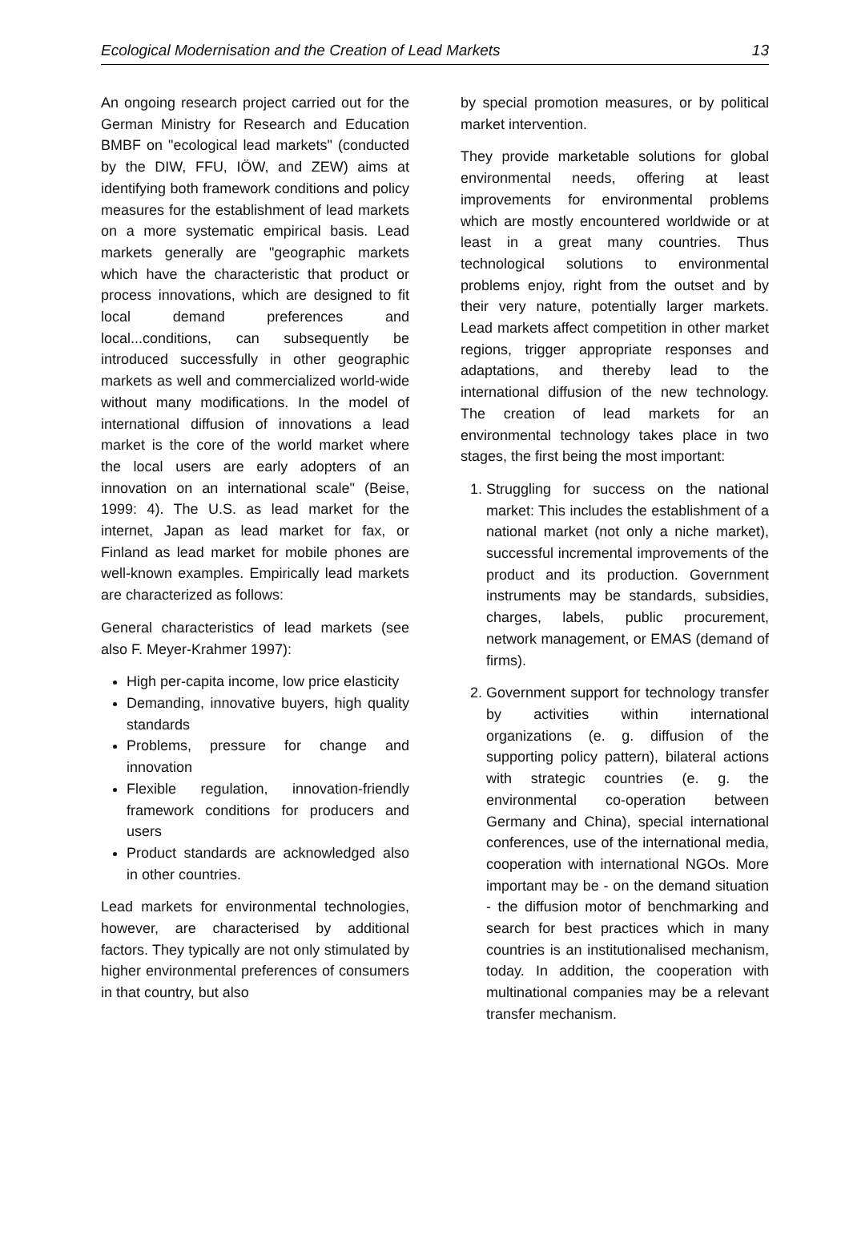Ecological Modernisation and the Creation of Lead Markets 13
An ongoing research project carried out for the German Ministry for Research and Education BMBF on "ecological lead markets" (conducted by the DIW, FFU, IÖW, and ZEW) aims at identifying both framework conditions and policy measures for the establishment of lead markets on a more systematic empirical basis. Lead markets generally are "geographic markets which have the characteristic that product or process innovations, which are designed to fit local demand preferences and local...conditions, can subsequently be introduced successfully in other geographic markets as well and commercialized world-wide without many modifications. In the model of international diffusion of innovations a lead market is the core of the world market where the local users are early adopters of an innovation on an international scale" (Beise, 1999: 4). The U.S. as lead market for the internet, Japan as lead market for fax, or Finland as lead market for mobile phones are well-known examples. Empirically lead markets are characterized as follows:
General characteristics of lead markets (see also F. Meyer-Krahmer 1997):
High per-capita income, low price elasticity
Demanding, innovative buyers, high quality standards
Problems, pressure for change and innovation
Flexible regulation, innovation-friendly framework conditions for producers and users
Product standards are acknowledged also in other countries.
Lead markets for environmental technologies, however, are characterised by additional factors. They typically are not only stimulated by higher environmental preferences of consumers in that country, but also
by special promotion measures, or by political market intervention.
They provide marketable solutions for global environmental needs, offering at least improvements for environmental problems which are mostly encountered worldwide or at least in a great many countries. Thus technological solutions to environmental problems enjoy, right from the outset and by their very nature, potentially larger markets. Lead markets affect competition in other market regions, trigger appropriate responses and adaptations, and thereby lead to the international diffusion of the new technology. The creation of lead markets for an environmental technology takes place in two stages, the first being the most important:
1. Struggling for success on the national market: This includes the establishment of a national market (not only a niche market), successful incremental improvements of the product and its production. Government instruments may be standards, subsidies, charges, labels, public procurement, network management, or EMAS (demand of firms).
2. Government support for technology transfer by activities within international organizations (e. g. diffusion of the supporting policy pattern), bilateral actions with strategic countries (e. g. the environmental co-operation between Germany and China), special international conferences, use of the international media, cooperation with international NGOs. More important may be - on the demand situation - the diffusion motor of benchmarking and search for best practices which in many countries is an institutionalised mechanism, today. In addition, the cooperation with multinational companies may be a relevant transfer mechanism.